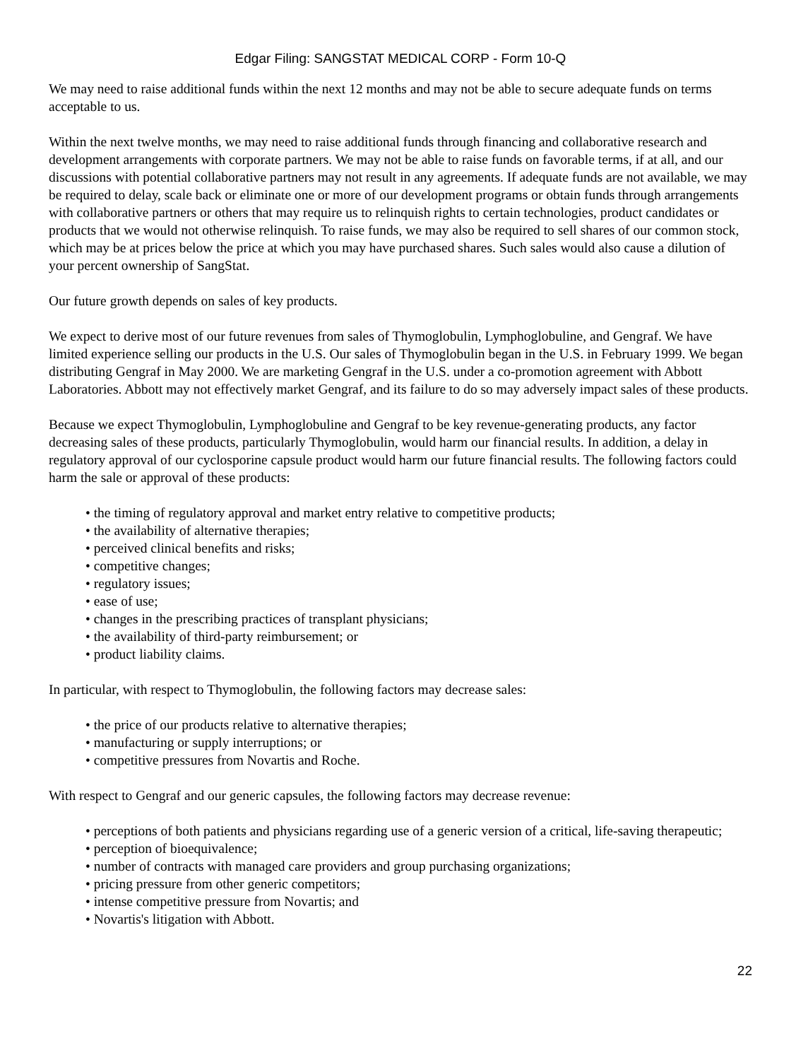Edgar Filing: SANGSTAT MEDICAL CORP - Form 10-Q
We may need to raise additional funds within the next 12 months and may not be able to secure adequate funds on terms acceptable to us.
Within the next twelve months, we may need to raise additional funds through financing and collaborative research and development arrangements with corporate partners. We may not be able to raise funds on favorable terms, if at all, and our discussions with potential collaborative partners may not result in any agreements. If adequate funds are not available, we may be required to delay, scale back or eliminate one or more of our development programs or obtain funds through arrangements with collaborative partners or others that may require us to relinquish rights to certain technologies, product candidates or products that we would not otherwise relinquish. To raise funds, we may also be required to sell shares of our common stock, which may be at prices below the price at which you may have purchased shares. Such sales would also cause a dilution of your percent ownership of SangStat.
Our future growth depends on sales of key products.
We expect to derive most of our future revenues from sales of Thymoglobulin, Lymphoglobuline, and Gengraf. We have limited experience selling our products in the U.S. Our sales of Thymoglobulin began in the U.S. in February 1999. We began distributing Gengraf in May 2000. We are marketing Gengraf in the U.S. under a co-promotion agreement with Abbott Laboratories. Abbott may not effectively market Gengraf, and its failure to do so may adversely impact sales of these products.
Because we expect Thymoglobulin, Lymphoglobuline and Gengraf to be key revenue-generating products, any factor decreasing sales of these products, particularly Thymoglobulin, would harm our financial results. In addition, a delay in regulatory approval of our cyclosporine capsule product would harm our future financial results. The following factors could harm the sale or approval of these products:
• the timing of regulatory approval and market entry relative to competitive products;
• the availability of alternative therapies;
• perceived clinical benefits and risks;
• competitive changes;
• regulatory issues;
• ease of use;
• changes in the prescribing practices of transplant physicians;
• the availability of third-party reimbursement; or
• product liability claims.
In particular, with respect to Thymoglobulin, the following factors may decrease sales:
• the price of our products relative to alternative therapies;
• manufacturing or supply interruptions; or
• competitive pressures from Novartis and Roche.
With respect to Gengraf and our generic capsules, the following factors may decrease revenue:
• perceptions of both patients and physicians regarding use of a generic version of a critical, life-saving therapeutic;
• perception of bioequivalence;
• number of contracts with managed care providers and group purchasing organizations;
• pricing pressure from other generic competitors;
• intense competitive pressure from Novartis; and
• Novartis's litigation with Abbott.
22